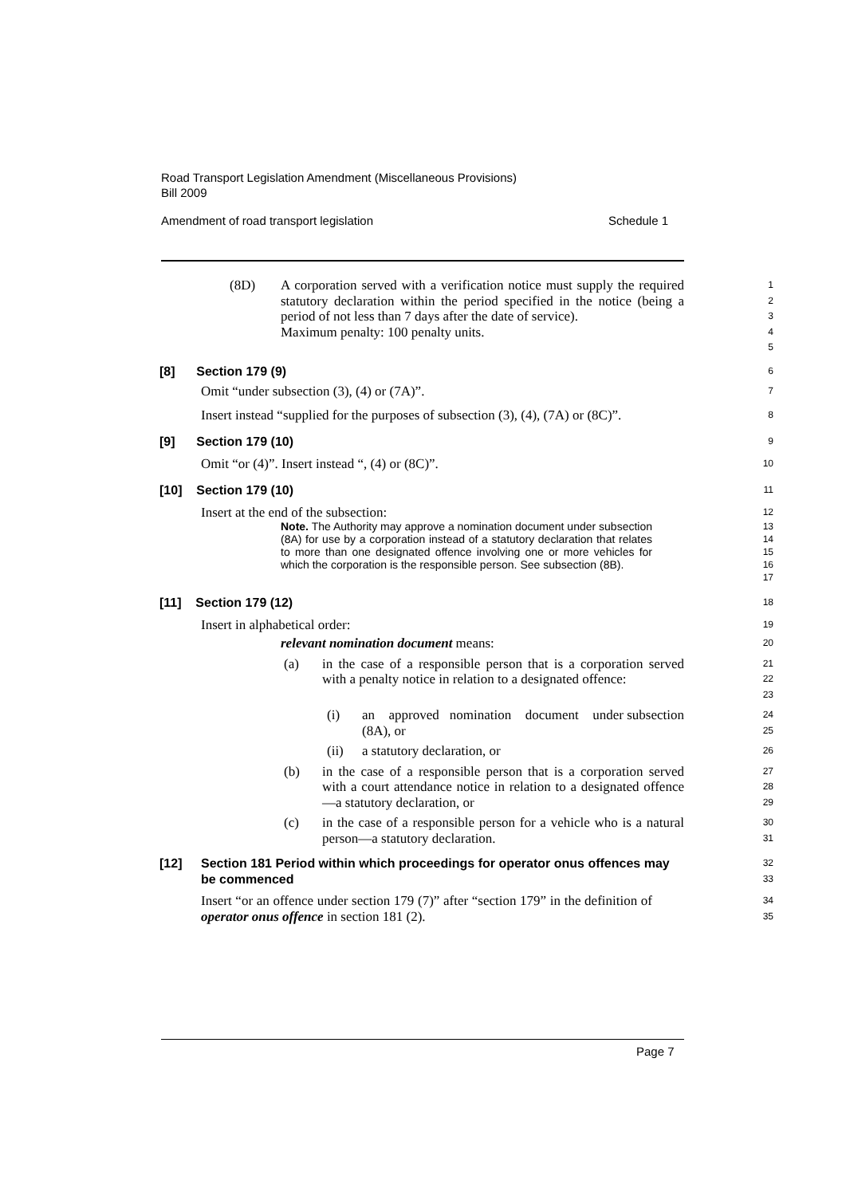Road Transport Legislation Amendment (Miscellaneous Provisions)
Bill 2009
Amendment of road transport legislation Schedule 1
(8D) A corporation served with a verification notice must supply the required statutory declaration within the period specified in the notice (being a period of not less than 7 days after the date of service).
Maximum penalty: 100 penalty units.
1
2
3
4
5
[8] Section 179 (9)
6
Omit “under subsection (3), (4) or (7A)”.
7
Insert instead “supplied for the purposes of subsection (3), (4), (7A) or (8C)”.
8
[9] Section 179 (10)
9
Omit “or (4)”. Insert instead “, (4) or (8C)”.
10
[10] Section 179 (10)
11
Insert at the end of the subsection:
12
Note. The Authority may approve a nomination document under subsection (8A) for use by a corporation instead of a statutory declaration that relates to more than one designated offence involving one or more vehicles for which the corporation is the responsible person. See subsection (8B).
13
14
15
16
17
[11] Section 179 (12)
18
Insert in alphabetical order:
19
relevant nomination document means:
20
(a) in the case of a responsible person that is a corporation served with a penalty notice in relation to a designated offence:
21
22
23
(i) an approved nomination document under subsection (8A), or
24
25
(ii) a statutory declaration, or
26
(b) in the case of a responsible person that is a corporation served with a court attendance notice in relation to a designated offence—a statutory declaration, or
27
28
29
(c) in the case of a responsible person for a vehicle who is a natural person—a statutory declaration.
30
31
[12] Section 181 Period within which proceedings for operator onus offences may be commenced
32
33
Insert “or an offence under section 179 (7)” after “section 179” in the definition of operator onus offence in section 181 (2).
34
35
Page 7